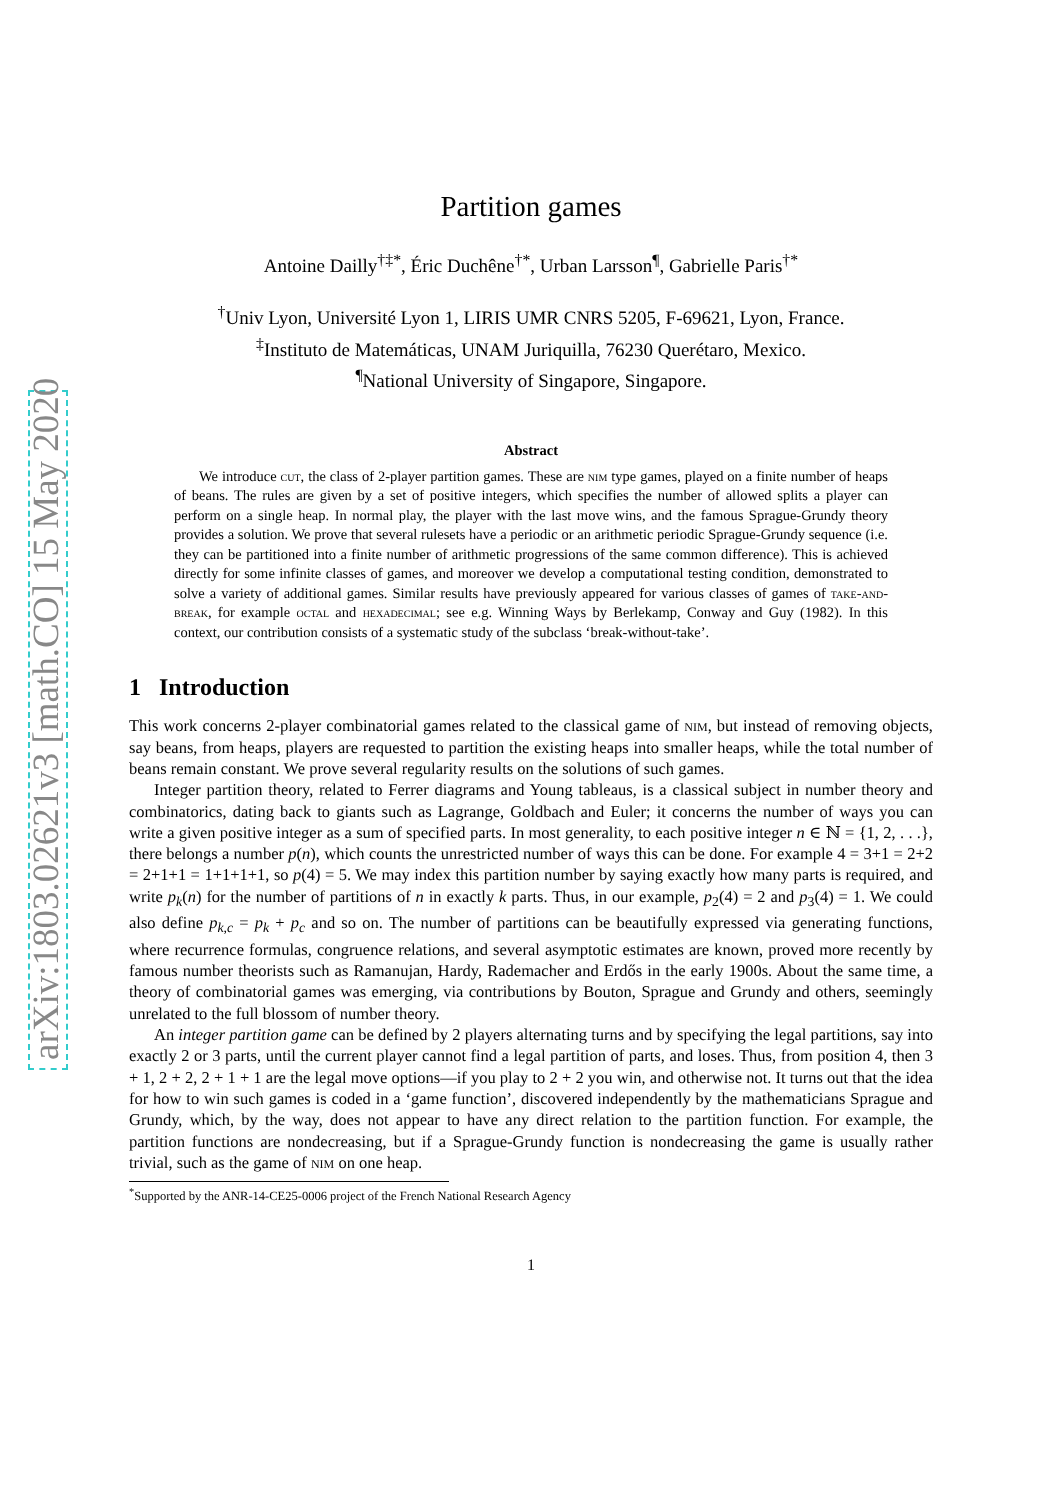arXiv:1803.02621v3 [math.CO] 15 May 2020
Partition games
Antoine Dailly<sup>†‡*</sup>, Éric Duchêne<sup>†*</sup>, Urban Larsson<sup>¶</sup>, Gabrielle Paris<sup>†*</sup>
<sup>†</sup> Univ Lyon, Université Lyon 1, LIRIS UMR CNRS 5205, F-69621, Lyon, France.
<sup>‡</sup> Instituto de Matemáticas, UNAM Juriquilla, 76230 Querétaro, Mexico.
<sup>¶</sup> National University of Singapore, Singapore.
Abstract
We introduce cut, the class of 2-player partition games. These are nim type games, played on a finite number of heaps of beans. The rules are given by a set of positive integers, which specifies the number of allowed splits a player can perform on a single heap. In normal play, the player with the last move wins, and the famous Sprague-Grundy theory provides a solution. We prove that several rulesets have a periodic or an arithmetic periodic Sprague-Grundy sequence (i.e. they can be partitioned into a finite number of arithmetic progressions of the same common difference). This is achieved directly for some infinite classes of games, and moreover we develop a computational testing condition, demonstrated to solve a variety of additional games. Similar results have previously appeared for various classes of games of take-and-break, for example octal and hexadecimal; see e.g. Winning Ways by Berlekamp, Conway and Guy (1982). In this context, our contribution consists of a systematic study of the subclass ‘break-without-take’.
1 Introduction
This work concerns 2-player combinatorial games related to the classical game of nim, but instead of removing objects, say beans, from heaps, players are requested to partition the existing heaps into smaller heaps, while the total number of beans remain constant. We prove several regularity results on the solutions of such games.
Integer partition theory, related to Ferrer diagrams and Young tableaus, is a classical subject in number theory and combinatorics, dating back to giants such as Lagrange, Goldbach and Euler; it concerns the number of ways you can write a given positive integer as a sum of specified parts. In most generality, to each positive integer n ∈ ℕ = {1, 2, . . .}, there belongs a number p(n), which counts the unrestricted number of ways this can be done. For example 4 = 3+1 = 2+2 = 2+1+1 = 1+1+1+1, so p(4) = 5. We may index this partition number by saying exactly how many parts is required, and write p<sub>k</sub>(n) for the number of partitions of n in exactly k parts. Thus, in our example, p<sub>2</sub>(4) = 2 and p<sub>3</sub>(4) = 1. We could also define p<sub>k,c</sub> = p<sub>k</sub> + p<sub>c</sub> and so on. The number of partitions can be beautifully expressed via generating functions, where recurrence formulas, congruence relations, and several asymptotic estimates are known, proved more recently by famous number theorists such as Ramanujan, Hardy, Rademacher and Erdős in the early 1900s. About the same time, a theory of combinatorial games was emerging, via contributions by Bouton, Sprague and Grundy and others, seemingly unrelated to the full blossom of number theory.
An integer partition game can be defined by 2 players alternating turns and by specifying the legal partitions, say into exactly 2 or 3 parts, until the current player cannot find a legal partition of parts, and loses. Thus, from position 4, then 3 + 1, 2 + 2, 2 + 1 + 1 are the legal move options—if you play to 2 + 2 you win, and otherwise not. It turns out that the idea for how to win such games is coded in a ‘game function’, discovered independently by the mathematicians Sprague and Grundy, which, by the way, does not appear to have any direct relation to the partition function. For example, the partition functions are nondecreasing, but if a Sprague-Grundy function is nondecreasing the game is usually rather trivial, such as the game of nim on one heap.
<sup>*</sup> Supported by the ANR-14-CE25-0006 project of the French National Research Agency
1